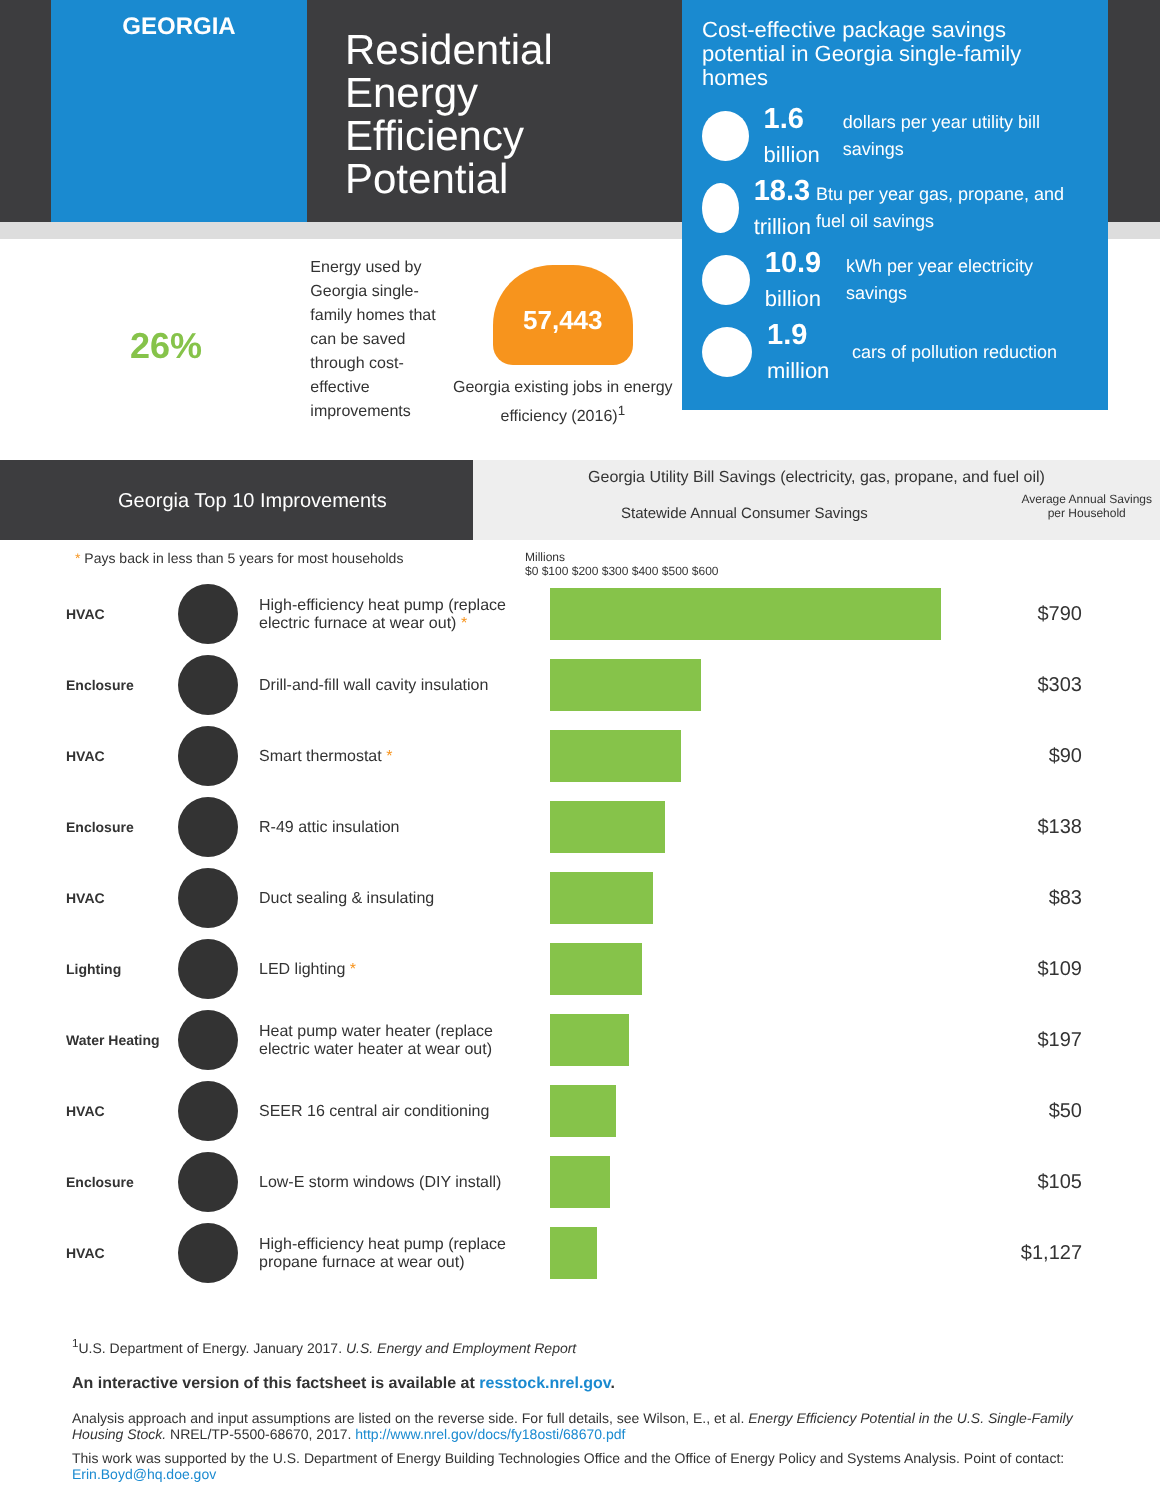GEORGIA
Residential Energy Efficiency Potential
Cost-effective package savings potential in Georgia single-family homes
1.6
billion
dollars per year utility bill savings
18.3
trillion
Btu per year gas, propane, and fuel oil savings
10.9
billion
kWh per year electricity savings
1.9
million
cars of pollution reduction
26%
Energy used by Georgia single-family homes that can be saved through cost-effective improvements
57,443
Georgia existing jobs in energy efficiency (2016)<sup>1</sup>
Georgia Top 10 Improvements
Georgia Utility Bill Savings (electricity, gas, propane, and fuel oil)
Statewide Annual Consumer Savings Average Annual Savings
per Household
* Pays back in less than 5 years for most households Millions
$0 $100 $200 $300 $400 $500 $600
| HVAC | | High-efficiency heat pump (replace electric furnace at wear out) * | | $790 |
| Enclosure | | Drill-and-fill wall cavity insulation | | $303 |
| HVAC | | Smart thermostat * | | $90 |
| Enclosure | | R-49 attic insulation | | $138 |
| HVAC | | Duct sealing & insulating | | $83 |
| Lighting | | LED lighting * | | $109 |
| Water Heating | | Heat pump water heater (replace electric water heater at wear out) | | $197 |
| HVAC | | SEER 16 central air conditioning | | $50 |
| Enclosure | | Low-E storm windows (DIY install) | | $105 |
| HVAC | | High-efficiency heat pump (replace propane furnace at wear out) | | $1,127 |
<sup>1</sup> U.S. Department of Energy. January 2017. U.S. Energy and Employment Report
An interactive version of this factsheet is available at resstock.nrel.gov.
Analysis approach and input assumptions are listed on the reverse side. For full details, see Wilson, E., et al. Energy Efficiency Potential in the U.S. Single-Family Housing Stock. NREL/TP-5500-68670, 2017. http://www.nrel.gov/docs/fy18osti/68670.pdf
This work was supported by the U.S. Department of Energy Building Technologies Office and the Office of Energy Policy and Systems Analysis. Point of contact: Erin.Boyd@hq.doe.gov